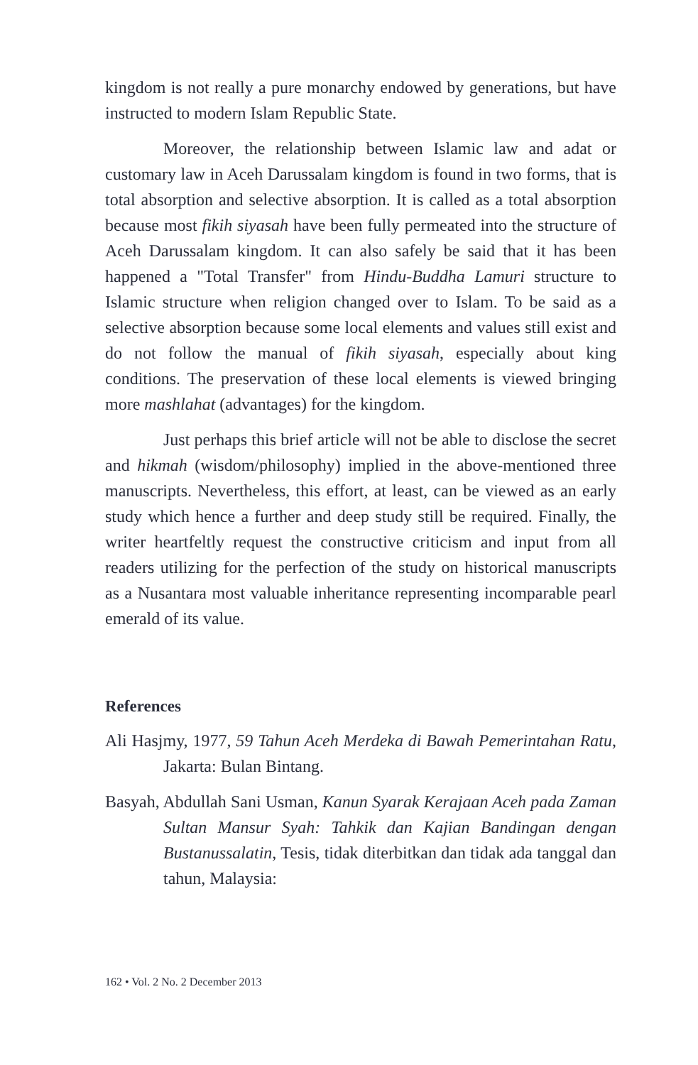kingdom is not really a pure monarchy endowed by generations, but have instructed to modern Islam Republic State.
Moreover, the relationship between Islamic law and adat or customary law in Aceh Darussalam kingdom is found in two forms, that is total absorption and selective absorption. It is called as a total absorption because most fikih siyasah have been fully permeated into the structure of Aceh Darussalam kingdom. It can also safely be said that it has been happened a "Total Transfer" from Hindu-Buddha Lamuri structure to Islamic structure when religion changed over to Islam. To be said as a selective absorption because some local elements and values still exist and do not follow the manual of fikih siyasah, especially about king conditions. The preservation of these local elements is viewed bringing more mashlahat (advantages) for the kingdom.
Just perhaps this brief article will not be able to disclose the secret and hikmah (wisdom/philosophy) implied in the above-mentioned three manuscripts. Nevertheless, this effort, at least, can be viewed as an early study which hence a further and deep study still be required. Finally, the writer heartfeltly request the constructive criticism and input from all readers utilizing for the perfection of the study on historical manuscripts as a Nusantara most valuable inheritance representing incomparable pearl emerald of its value.
References
Ali Hasjmy, 1977, 59 Tahun Aceh Merdeka di Bawah Pemerintahan Ratu, Jakarta: Bulan Bintang.
Basyah, Abdullah Sani Usman, Kanun Syarak Kerajaan Aceh pada Zaman Sultan Mansur Syah: Tahkik dan Kajian Bandingan dengan Bustanussalatin, Tesis, tidak diterbitkan dan tidak ada tanggal dan tahun, Malaysia:
162 • Vol. 2 No. 2 December 2013